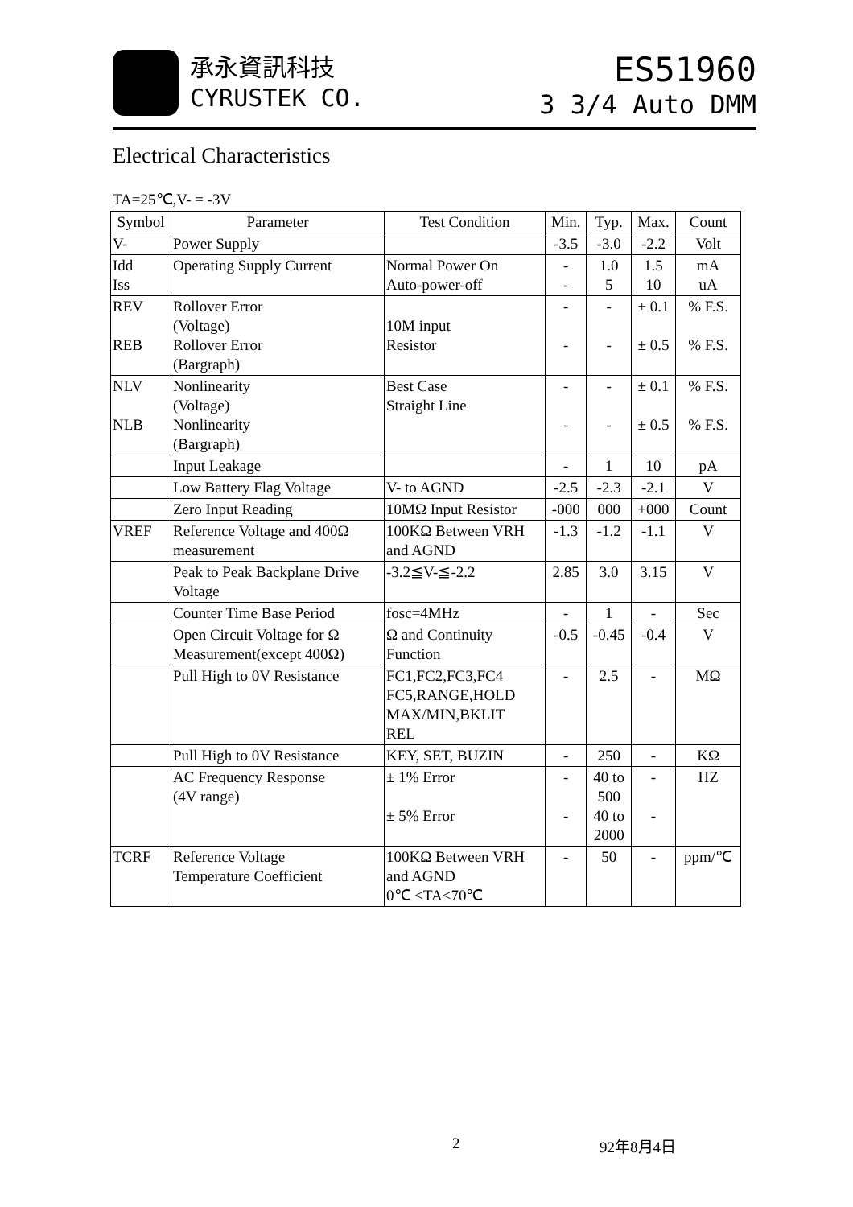承永資訊科技
CYRUSTEK CO.
ES51960
3 3/4 Auto DMM
Electrical Characteristics
TA=25℃,V- = -3V
| Symbol | Parameter | Test Condition | Min. | Typ. | Max. | Count |
| --- | --- | --- | --- | --- | --- | --- |
| V- | Power Supply | | -3.5 | -3.0 | -2.2 | Volt |
| Idd Iss | Operating Supply Current | Normal Power On Auto-power-off | - - | 1.0 5 | 1.5 10 | mA uA |
| REV REB | Rollover Error (Voltage) Rollover Error (Bargraph) | 10M input Resistor | - - | - - | ± 0.1 ± 0.5 | % F.S. % F.S. |
| NLV NLB | Nonlinearity (Voltage) Nonlinearity (Bargraph) | Best Case Straight Line | - - | - - | ± 0.1 ± 0.5 | % F.S. % F.S. |
| | Input Leakage | | - | 1 | 10 | pA |
| | Low Battery Flag Voltage | V- to AGND | -2.5 | -2.3 | -2.1 | V |
| | Zero Input Reading | 10MΩ Input Resistor | -000 | 000 | +000 | Count |
| VREF | Reference Voltage and 400Ω measurement | 100KΩ Between VRH and AGND | -1.3 | -1.2 | -1.1 | V |
| | Peak to Peak Backplane Drive Voltage | -3.2≦V-≦-2.2 | 2.85 | 3.0 | 3.15 | V |
| | Counter Time Base Period | fosc=4MHz | - | 1 | - | Sec |
| | Open Circuit Voltage for Ω Measurement(except 400Ω) | Ω and Continuity Function | -0.5 | -0.45 | -0.4 | V |
| | Pull High to 0V Resistance | FC1,FC2,FC3,FC4 FC5,RANGE,HOLD MAX/MIN,BKLIT REL | - | 2.5 | - | MΩ |
| | Pull High to 0V Resistance | KEY, SET, BUZIN | - | 250 | - | KΩ |
| | AC Frequency Response (4V range) | ± 1% Error ± 5% Error | - - | 40 to 500 40 to 2000 | - - | HZ |
| TCRF | Reference Voltage Temperature Coefficient | 100KΩ Between VRH and AGND 0℃ <TA<70℃ | - | 50 | - | ppm/℃ |
2 92年8月4日